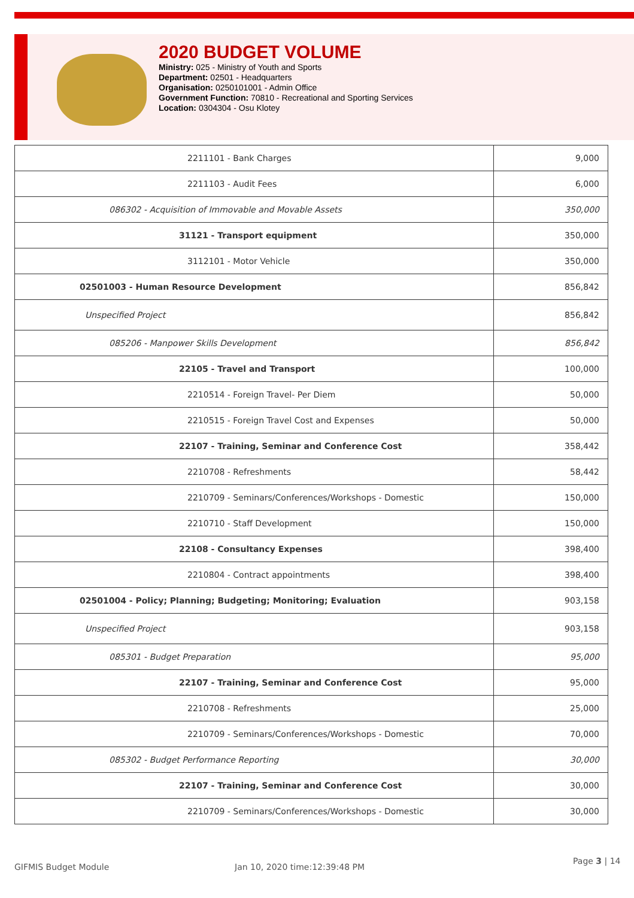2020 BUDGET VOLUME
Ministry: 025 - Ministry of Youth and Sports
Department: 02501 - Headquarters
Organisation: 0250101001 - Admin Office
Government Function: 70810 - Recreational and Sporting Services
Location: 0304304 - Osu Klotey
| 2211101 - Bank Charges | 9,000 |
| 2211103 - Audit Fees | 6,000 |
| 086302 - Acquisition of Immovable and Movable Assets | 350,000 |
| 31121 - Transport equipment | 350,000 |
| 3112101 - Motor Vehicle | 350,000 |
| 02501003 - Human Resource Development | 856,842 |
| Unspecified Project | 856,842 |
| 085206 - Manpower Skills Development | 856,842 |
| 22105 - Travel and Transport | 100,000 |
| 2210514 - Foreign Travel- Per Diem | 50,000 |
| 2210515 - Foreign Travel Cost and Expenses | 50,000 |
| 22107 - Training, Seminar and Conference Cost | 358,442 |
| 2210708 - Refreshments | 58,442 |
| 2210709 - Seminars/Conferences/Workshops - Domestic | 150,000 |
| 2210710 - Staff Development | 150,000 |
| 22108 - Consultancy Expenses | 398,400 |
| 2210804 - Contract appointments | 398,400 |
| 02501004 - Policy; Planning; Budgeting; Monitoring; Evaluation | 903,158 |
| Unspecified Project | 903,158 |
| 085301 - Budget Preparation | 95,000 |
| 22107 - Training, Seminar and Conference Cost | 95,000 |
| 2210708 - Refreshments | 25,000 |
| 2210709 - Seminars/Conferences/Workshops - Domestic | 70,000 |
| 085302 - Budget Performance Reporting | 30,000 |
| 22107 - Training, Seminar and Conference Cost | 30,000 |
| 2210709 - Seminars/Conferences/Workshops - Domestic | 30,000 |
GIFMIS Budget Module Jan 10, 2020 time:12:39:48 PM
Page 3 | 14